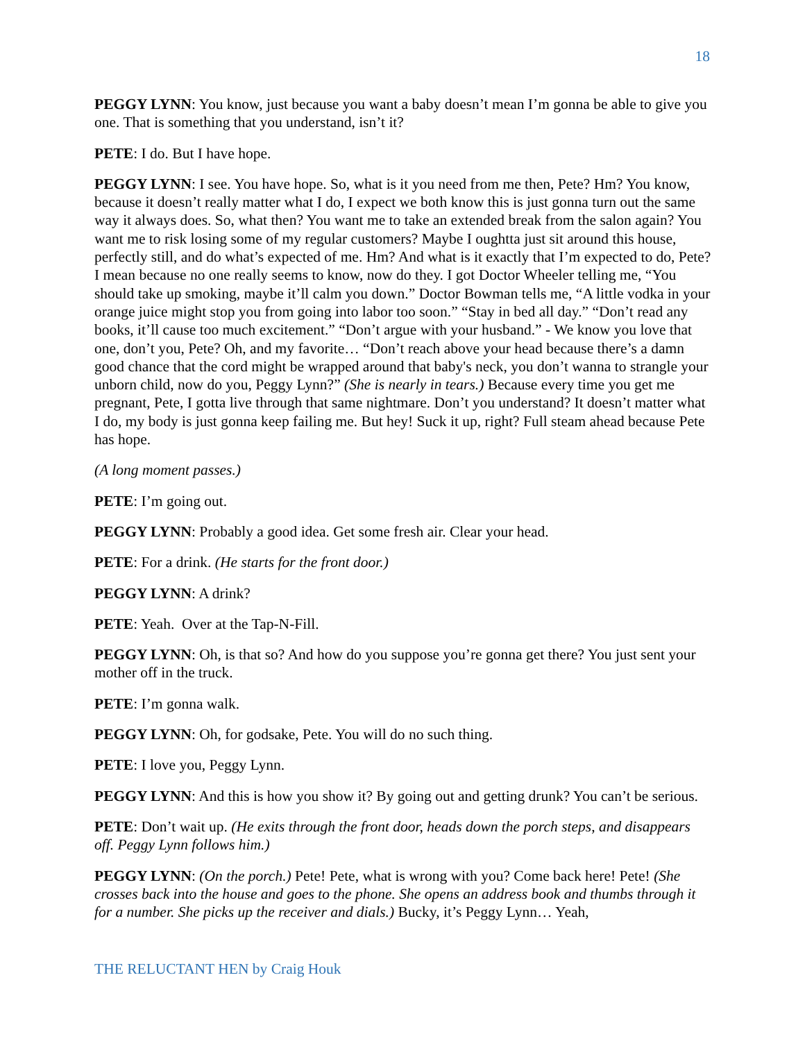18
PEGGY LYNN: You know, just because you want a baby doesn’t mean I’m gonna be able to give you one. That is something that you understand, isn’t it?
PETE: I do. But I have hope.
PEGGY LYNN: I see. You have hope. So, what is it you need from me then, Pete? Hm? You know, because it doesn’t really matter what I do, I expect we both know this is just gonna turn out the same way it always does. So, what then? You want me to take an extended break from the salon again? You want me to risk losing some of my regular customers? Maybe I oughtta just sit around this house, perfectly still, and do what’s expected of me. Hm? And what is it exactly that I’m expected to do, Pete? I mean because no one really seems to know, now do they. I got Doctor Wheeler telling me, “You should take up smoking, maybe it’ll calm you down.” Doctor Bowman tells me, “A little vodka in your orange juice might stop you from going into labor too soon.” “Stay in bed all day.” “Don’t read any books, it’ll cause too much excitement.” “Don’t argue with your husband.” - We know you love that one, don’t you, Pete? Oh, and my favorite… “Don’t reach above your head because there’s a damn good chance that the cord might be wrapped around that baby's neck, you don’t wanna to strangle your unborn child, now do you, Peggy Lynn?” (She is nearly in tears.) Because every time you get me pregnant, Pete, I gotta live through that same nightmare. Don’t you understand? It doesn’t matter what I do, my body is just gonna keep failing me. But hey! Suck it up, right? Full steam ahead because Pete has hope.
(A long moment passes.)
PETE: I’m going out.
PEGGY LYNN: Probably a good idea. Get some fresh air. Clear your head.
PETE: For a drink. (He starts for the front door.)
PEGGY LYNN: A drink?
PETE: Yeah. Over at the Tap-N-Fill.
PEGGY LYNN: Oh, is that so? And how do you suppose you’re gonna get there? You just sent your mother off in the truck.
PETE: I’m gonna walk.
PEGGY LYNN: Oh, for godsake, Pete. You will do no such thing.
PETE: I love you, Peggy Lynn.
PEGGY LYNN: And this is how you show it? By going out and getting drunk? You can’t be serious.
PETE: Don’t wait up. (He exits through the front door, heads down the porch steps, and disappears off. Peggy Lynn follows him.)
PEGGY LYNN: (On the porch.) Pete! Pete, what is wrong with you? Come back here! Pete! (She crosses back into the house and goes to the phone. She opens an address book and thumbs through it for a number. She picks up the receiver and dials.) Bucky, it’s Peggy Lynn… Yeah,
THE RELUCTANT HEN by Craig Houk